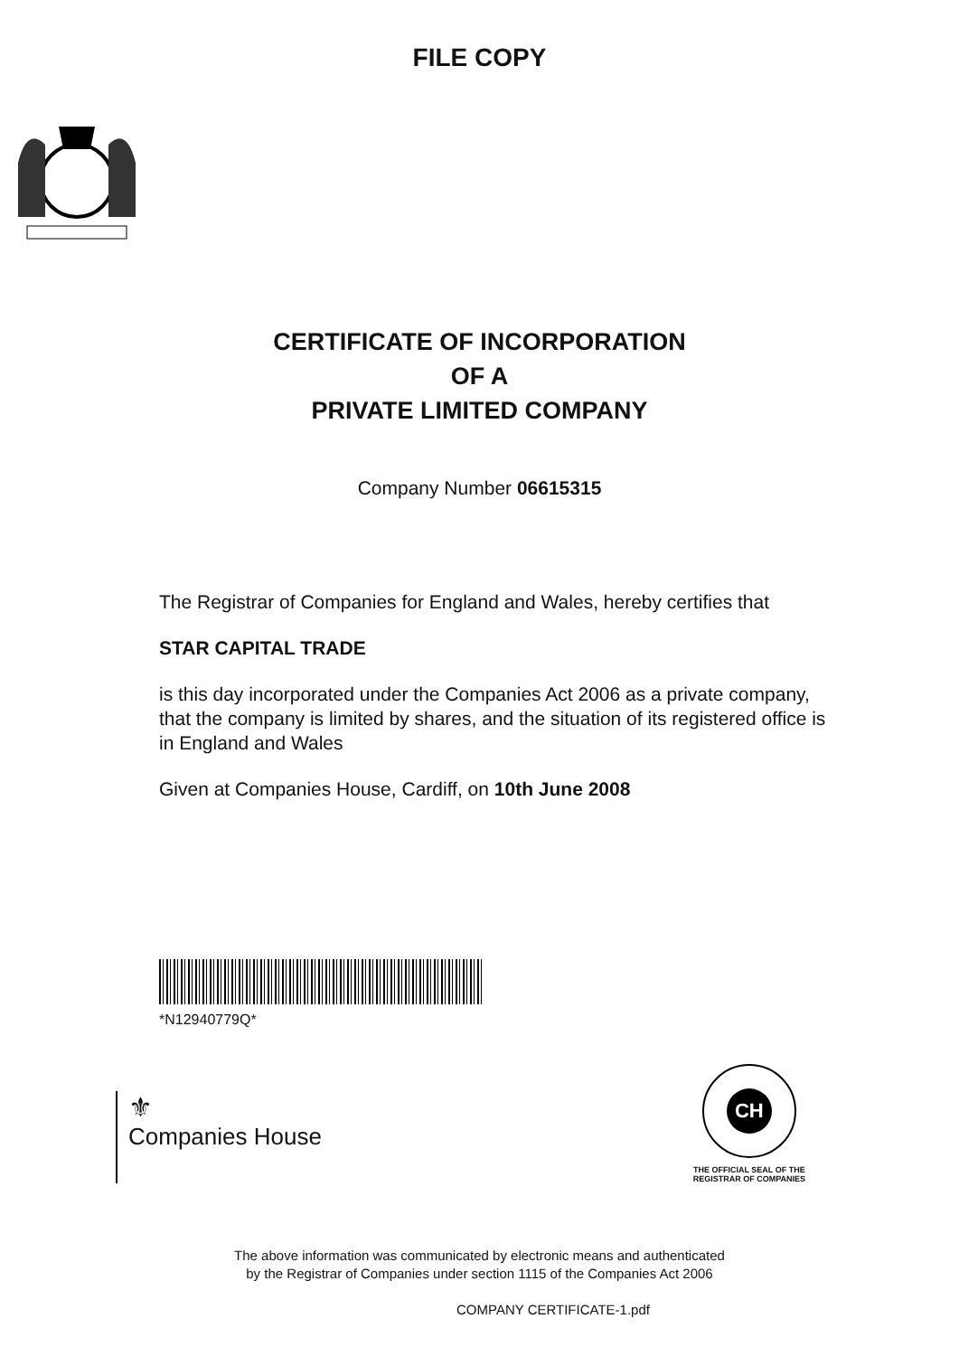FILE COPY
CERTIFICATE OF INCORPORATION
OF A
PRIVATE LIMITED COMPANY
Company Number 06615315
The Registrar of Companies for England and Wales, hereby certifies that
STAR CAPITAL TRADE
is this day incorporated under the Companies Act 2006 as a private company, that the company is limited by shares, and the situation of its registered office is in England and Wales
Given at Companies House, Cardiff, on 10th June 2008
*N12940779Q*
⚜
Companies House
CH
THE OFFICIAL SEAL OF THE
REGISTRAR OF COMPANIES
The above information was communicated by electronic means and authenticated
by the Registrar of Companies under section 1115 of the Companies Act 2006
COMPANY CERTIFICATE-1.pdf